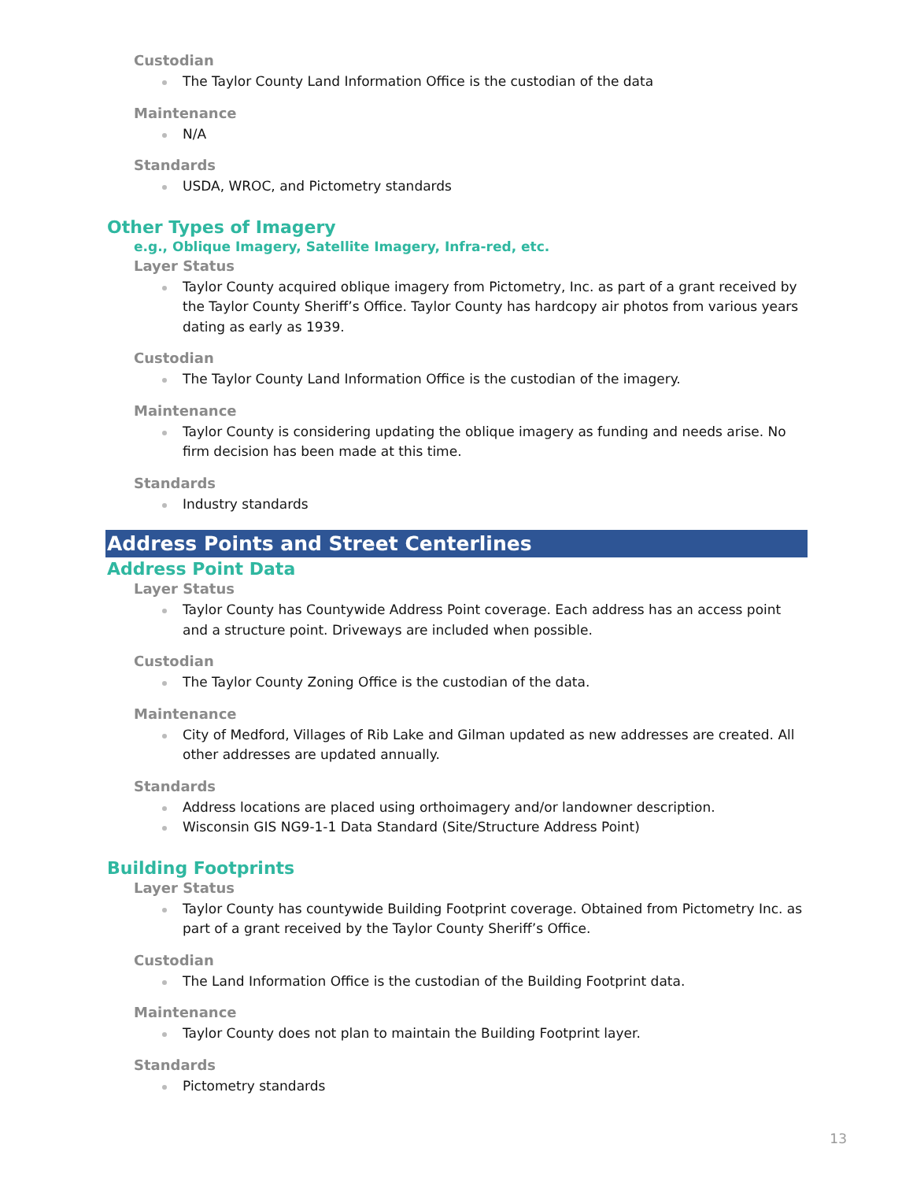Custodian
The Taylor County Land Information Office is the custodian of the data
Maintenance
N/A
Standards
USDA, WROC, and Pictometry standards
Other Types of Imagery
e.g., Oblique Imagery, Satellite Imagery, Infra-red, etc.
Layer Status
Taylor County acquired oblique imagery from Pictometry, Inc. as part of a grant received by the Taylor County Sheriff’s Office. Taylor County has hardcopy air photos from various years dating as early as 1939.
Custodian
The Taylor County Land Information Office is the custodian of the imagery.
Maintenance
Taylor County is considering updating the oblique imagery as funding and needs arise. No firm decision has been made at this time.
Standards
Industry standards
Address Points and Street Centerlines
Address Point Data
Layer Status
Taylor County has Countywide Address Point coverage. Each address has an access point and a structure point. Driveways are included when possible.
Custodian
The Taylor County Zoning Office is the custodian of the data.
Maintenance
City of Medford, Villages of Rib Lake and Gilman updated as new addresses are created. All other addresses are updated annually.
Standards
Address locations are placed using orthoimagery and/or landowner description.
Wisconsin GIS NG9-1-1 Data Standard (Site/Structure Address Point)
Building Footprints
Layer Status
Taylor County has countywide Building Footprint coverage. Obtained from Pictometry Inc. as part of a grant received by the Taylor County Sheriff’s Office.
Custodian
The Land Information Office is the custodian of the Building Footprint data.
Maintenance
Taylor County does not plan to maintain the Building Footprint layer.
Standards
Pictometry standards
13